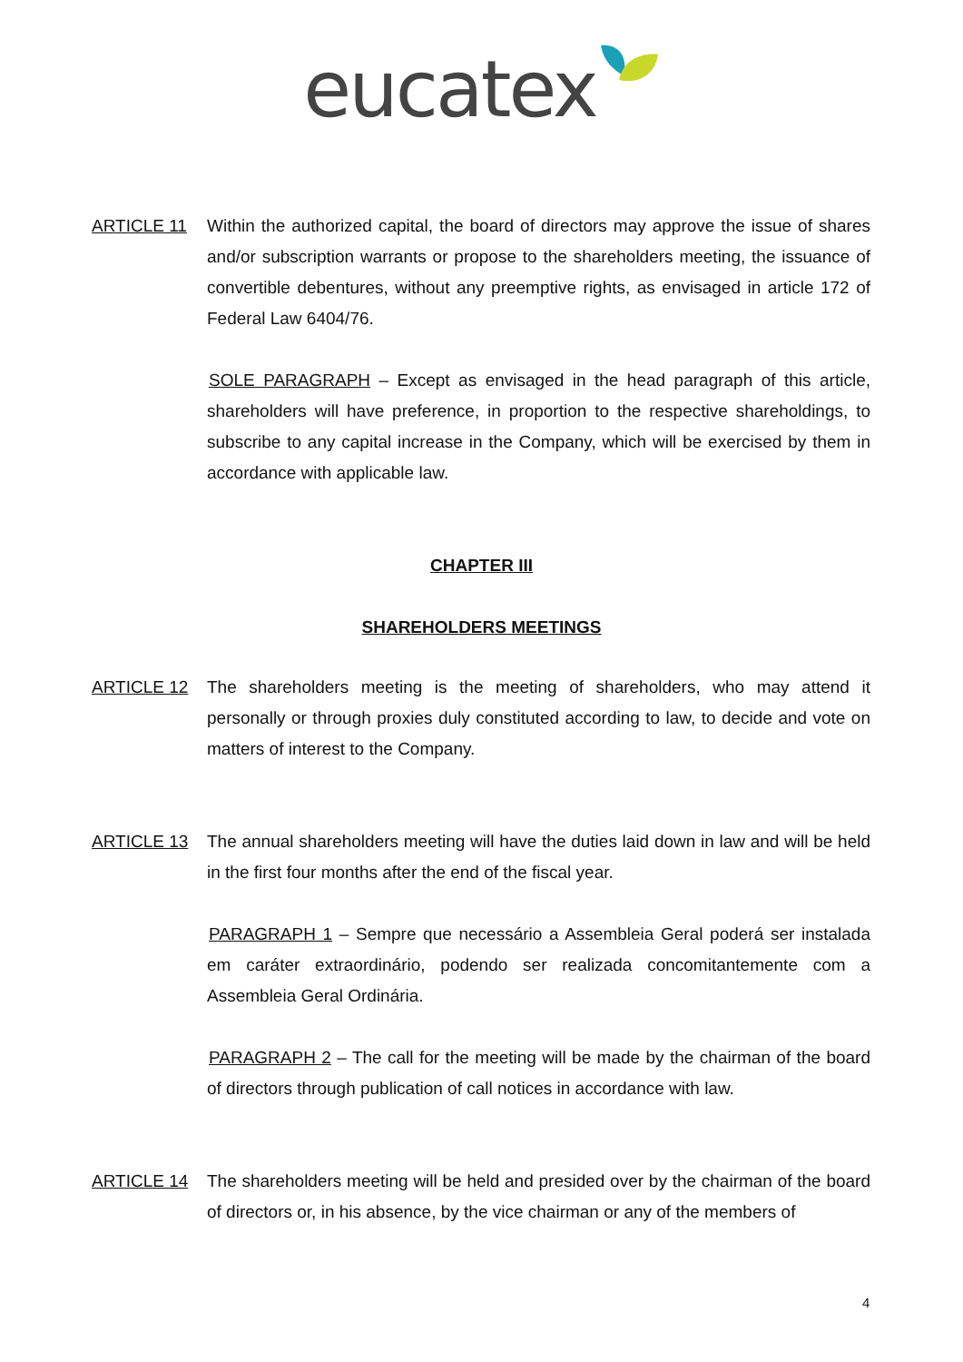eucatex
ARTICLE 11 Within the authorized capital, the board of directors may approve the issue of shares and/or subscription warrants or propose to the shareholders meeting, the issuance of convertible debentures, without any preemptive rights, as envisaged in article 172 of Federal Law 6404/76.
SOLE PARAGRAPH – Except as envisaged in the head paragraph of this article, shareholders will have preference, in proportion to the respective shareholdings, to subscribe to any capital increase in the Company, which will be exercised by them in accordance with applicable law.
CHAPTER III
SHAREHOLDERS MEETINGS
ARTICLE 12 The shareholders meeting is the meeting of shareholders, who may attend it personally or through proxies duly constituted according to law, to decide and vote on matters of interest to the Company.
ARTICLE 13 The annual shareholders meeting will have the duties laid down in law and will be held in the first four months after the end of the fiscal year.
PARAGRAPH 1 – Sempre que necessário a Assembleia Geral poderá ser instalada em caráter extraordinário, podendo ser realizada concomitantemente com a Assembleia Geral Ordinária.
PARAGRAPH 2 – The call for the meeting will be made by the chairman of the board of directors through publication of call notices in accordance with law.
ARTICLE 14 The shareholders meeting will be held and presided over by the chairman of the board of directors or, in his absence, by the vice chairman or any of the members of
4